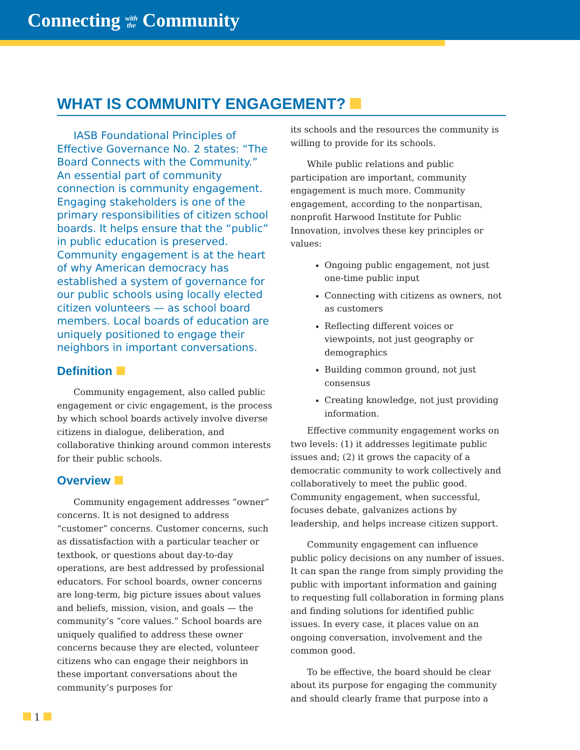Connecting with
the Community
WHAT IS COMMUNITY ENGAGEMENT?
IASB Foundational Principles of Effective Governance No. 2 states: “The Board Connects with the Community.” An essential part of community connection is community engagement. Engaging stakeholders is one of the primary responsibilities of citizen school boards. It helps ensure that the “public” in public education is preserved. Community engagement is at the heart of why American democracy has established a system of governance for our public schools using locally elected citizen volunteers — as school board members. Local boards of education are uniquely positioned to engage their neighbors in important conversations.
Definition
Community engagement, also called public engagement or civic engagement, is the process by which school boards actively involve diverse citizens in dialogue, deliberation, and collaborative thinking around common interests for their public schools.
Overview
Community engagement addresses “owner” concerns. It is not designed to address “customer” concerns. Customer concerns, such as dissatisfaction with a particular teacher or textbook, or questions about day-to-day operations, are best addressed by professional educators. For school boards, owner concerns are long-term, big picture issues about values and beliefs, mission, vision, and goals — the community’s “core values.” School boards are uniquely qualified to address these owner concerns because they are elected, volunteer citizens who can engage their neighbors in these important conversations about the community’s purposes for
its schools and the resources the community is willing to provide for its schools.
While public relations and public participation are important, community engagement is much more. Community engagement, according to the nonpartisan, nonprofit Harwood Institute for Public Innovation, involves these key principles or values:
Ongoing public engagement, not just one-time public input
Connecting with citizens as owners, not as customers
Reflecting different voices or viewpoints, not just geography or demographics
Building common ground, not just consensus
Creating knowledge, not just providing information.
Effective community engagement works on two levels: (1) it addresses legitimate public issues and; (2) it grows the capacity of a democratic community to work collectively and collaboratively to meet the public good. Community engagement, when successful, focuses debate, galvanizes actions by leadership, and helps increase citizen support.
Community engagement can influence public policy decisions on any number of issues. It can span the range from simply providing the public with important information and gaining to requesting full collaboration in forming plans and finding solutions for identified public issues. In every case, it places value on an ongoing conversation, involvement and the common good.
To be effective, the board should be clear about its purpose for engaging the community and should clearly frame that purpose into a
1